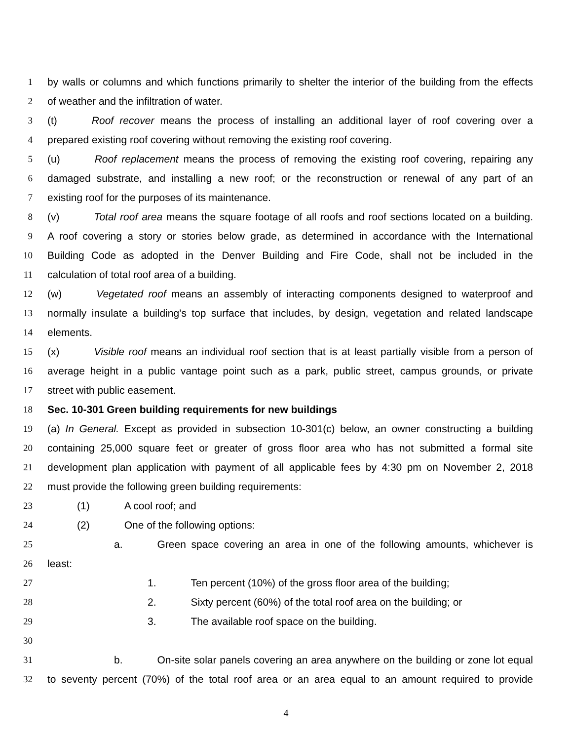1 by walls or columns and which functions primarily to shelter the interior of the building from the effects
2 of weather and the infiltration of water.
3 (t) Roof recover means the process of installing an additional layer of roof covering over a
4 prepared existing roof covering without removing the existing roof covering.
5 (u) Roof replacement means the process of removing the existing roof covering, repairing any
6 damaged substrate, and installing a new roof; or the reconstruction or renewal of any part of an
7 existing roof for the purposes of its maintenance.
8 (v) Total roof area means the square footage of all roofs and roof sections located on a building.
9 A roof covering a story or stories below grade, as determined in accordance with the International
10 Building Code as adopted in the Denver Building and Fire Code, shall not be included in the
11 calculation of total roof area of a building.
12 (w) Vegetated roof means an assembly of interacting components designed to waterproof and
13 normally insulate a building’s top surface that includes, by design, vegetation and related landscape
14 elements.
15 (x) Visible roof means an individual roof section that is at least partially visible from a person of
16 average height in a public vantage point such as a park, public street, campus grounds, or private
17 street with public easement.
18 Sec. 10-301 Green building requirements for new buildings
19 (a) In General. Except as provided in subsection 10-301(c) below, an owner constructing a building
20 containing 25,000 square feet or greater of gross floor area who has not submitted a formal site
21 development plan application with payment of all applicable fees by 4:30 pm on November 2, 2018
22 must provide the following green building requirements:
23 (1) A cool roof; and
24 (2) One of the following options:
25 a. Green space covering an area in one of the following amounts, whichever is
26 least:
27 1. Ten percent (10%) of the gross floor area of the building;
28 2. Sixty percent (60%) of the total roof area on the building; or
29 3. The available roof space on the building.
30
31 b. On-site solar panels covering an area anywhere on the building or zone lot equal
32 to seventy percent (70%) of the total roof area or an area equal to an amount required to provide
4